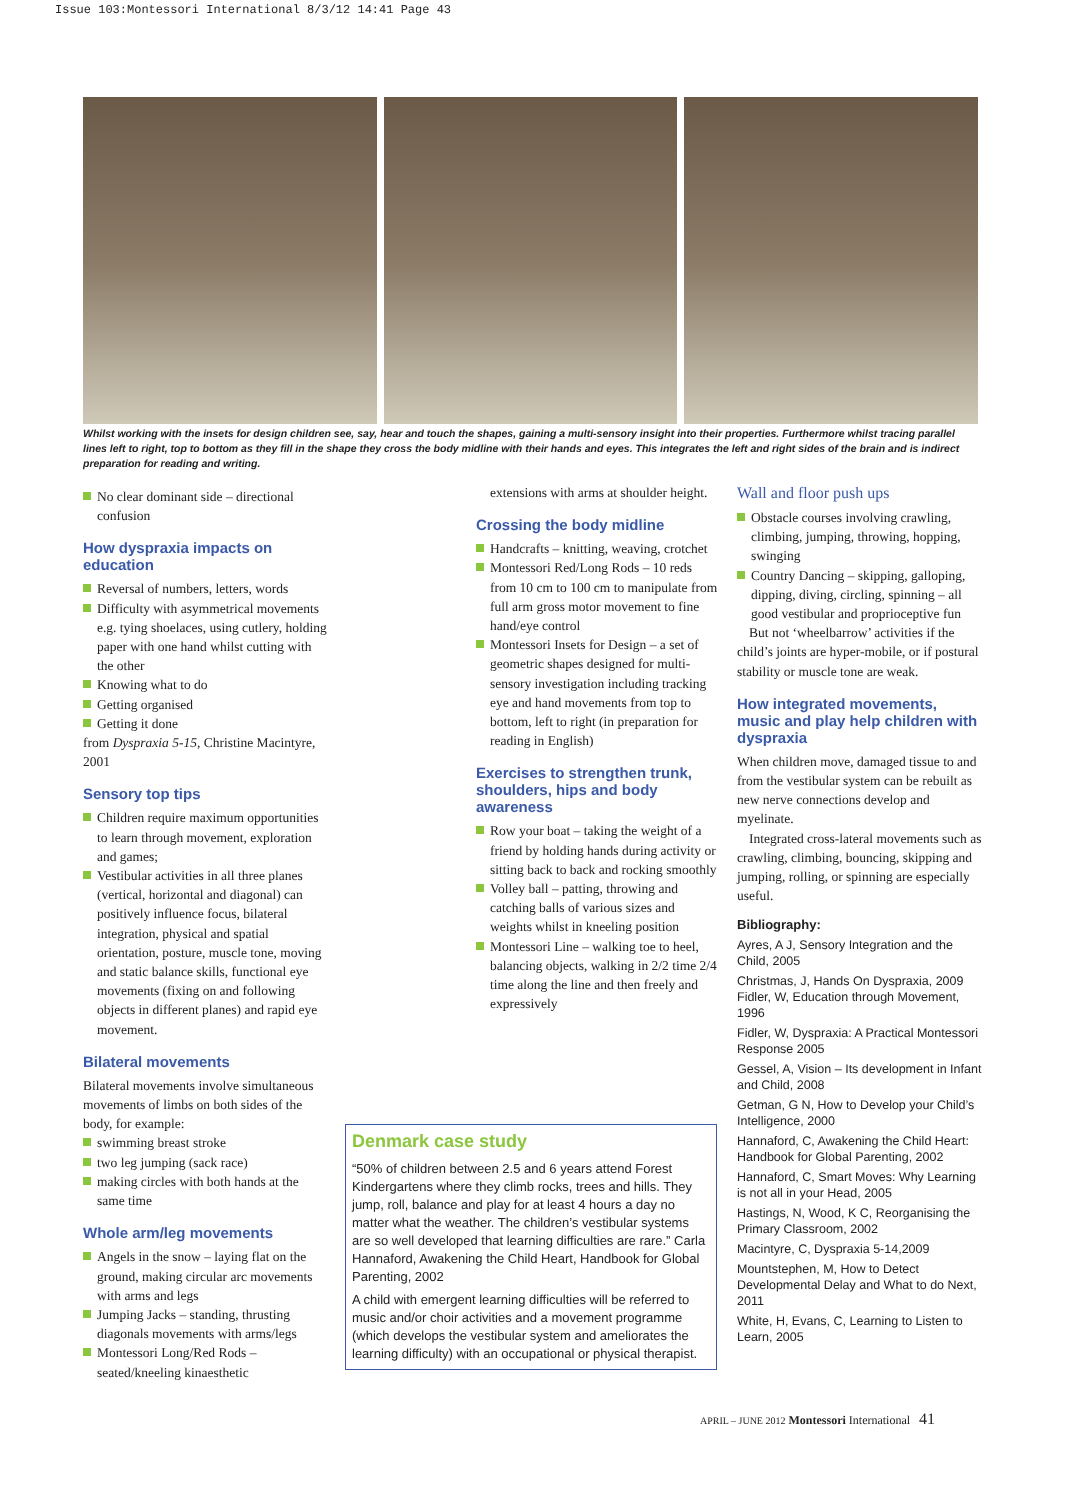Issue 103:Montessori International 8/3/12 14:41 Page 43
Whilst working with the insets for design children see, say, hear and touch the shapes, gaining a multi-sensory insight into their properties. Furthermore whilst tracing parallel lines left to right, top to bottom as they fill in the shape they cross the body midline with their hands and eyes. This integrates the left and right sides of the brain and is indirect preparation for reading and writing.
No clear dominant side – directional confusion
How dyspraxia impacts on education
Reversal of numbers, letters, words
Difficulty with asymmetrical movements e.g. tying shoelaces, using cutlery, holding paper with one hand whilst cutting with the other
Knowing what to do
Getting organised
Getting it done
from Dyspraxia 5-15, Christine Macintyre, 2001
Sensory top tips
Children require maximum opportunities to learn through movement, exploration and games;
Vestibular activities in all three planes (vertical, horizontal and diagonal) can positively influence focus, bilateral integration, physical and spatial orientation, posture, muscle tone, moving and static balance skills, functional eye movements (fixing on and following objects in different planes) and rapid eye movement.
Bilateral movements
Bilateral movements involve simultaneous movements of limbs on both sides of the body, for example:
swimming breast stroke
two leg jumping (sack race)
making circles with both hands at the same time
Whole arm/leg movements
Angels in the snow – laying flat on the ground, making circular arc movements with arms and legs
Jumping Jacks – standing, thrusting diagonals movements with arms/legs
Montessori Long/Red Rods – seated/kneeling kinaesthetic
extensions with arms at shoulder height.
Crossing the body midline
Handcrafts – knitting, weaving, crotchet
Montessori Red/Long Rods – 10 reds from 10 cm to 100 cm to manipulate from full arm gross motor movement to fine hand/eye control
Montessori Insets for Design – a set of geometric shapes designed for multi-sensory investigation including tracking eye and hand movements from top to bottom, left to right (in preparation for reading in English)
Exercises to strengthen trunk, shoulders, hips and body awareness
Row your boat – taking the weight of a friend by holding hands during activity or sitting back to back and rocking smoothly
Volley ball – patting, throwing and catching balls of various sizes and weights whilst in kneeling position
Montessori Line – walking toe to heel, balancing objects, walking in 2/2 time 2/4 time along the line and then freely and expressively
Denmark case study
“50% of children between 2.5 and 6 years attend Forest Kindergartens where they climb rocks, trees and hills. They jump, roll, balance and play for at least 4 hours a day no matter what the weather. The children’s vestibular systems are so well developed that learning difficulties are rare.” Carla Hannaford, Awakening the Child Heart, Handbook for Global Parenting, 2002
A child with emergent learning difficulties will be referred to music and/or choir activities and a movement programme (which develops the vestibular system and ameliorates the learning difficulty) with an occupational or physical therapist.
Wall and floor push ups
Obstacle courses involving crawling, climbing, jumping, throwing, hopping, swinging
Country Dancing – skipping, galloping, dipping, diving, circling, spinning – all good vestibular and proprioceptive fun
But not ‘wheelbarrow’ activities if the child’s joints are hyper-mobile, or if postural stability or muscle tone are weak.
How integrated movements, music and play help children with dyspraxia
When children move, damaged tissue to and from the vestibular system can be rebuilt as new nerve connections develop and myelinate.
Integrated cross-lateral movements such as crawling, climbing, bouncing, skipping and jumping, rolling, or spinning are especially useful.
Bibliography:
Ayres, A J, Sensory Integration and the Child, 2005
Christmas, J, Hands On Dyspraxia, 2009 Fidler, W, Education through Movement, 1996
Fidler, W, Dyspraxia: A Practical Montessori Response 2005
Gessel, A, Vision – Its development in Infant and Child, 2008
Getman, G N, How to Develop your Child’s Intelligence, 2000
Hannaford, C, Awakening the Child Heart: Handbook for Global Parenting, 2002
Hannaford, C, Smart Moves: Why Learning is not all in your Head, 2005
Hastings, N, Wood, K C, Reorganising the Primary Classroom, 2002
Macintyre, C, Dyspraxia 5-14,2009
Mountstephen, M, How to Detect Developmental Delay and What to do Next, 2011
White, H, Evans, C, Learning to Listen to Learn, 2005
APRIL – JUNE 2012 Montessori International 41